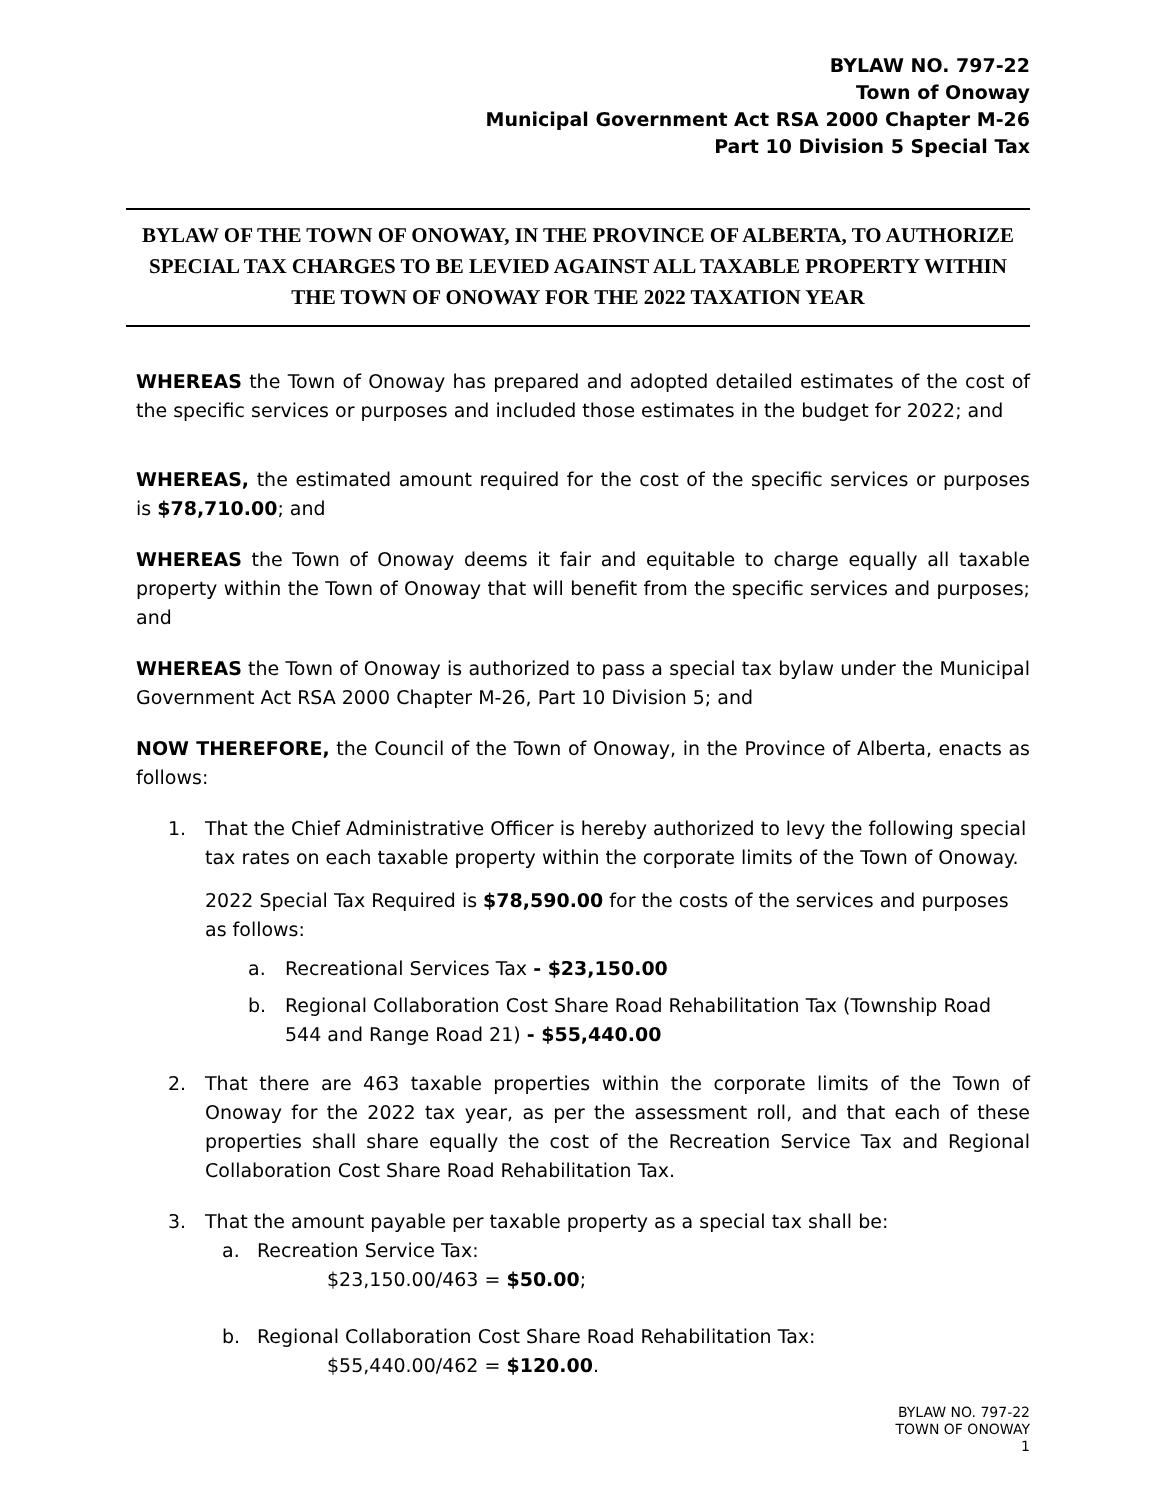BYLAW NO. 797-22
Town of Onoway
Municipal Government Act RSA 2000 Chapter M-26
Part 10 Division 5 Special Tax
BYLAW OF THE TOWN OF ONOWAY, IN THE PROVINCE OF ALBERTA, TO AUTHORIZE SPECIAL TAX CHARGES TO BE LEVIED AGAINST ALL TAXABLE PROPERTY WITHIN THE TOWN OF ONOWAY FOR THE 2022 TAXATION YEAR
WHEREAS the Town of Onoway has prepared and adopted detailed estimates of the cost of the specific services or purposes and included those estimates in the budget for 2022; and
WHEREAS, the estimated amount required for the cost of the specific services or purposes is $78,710.00; and
WHEREAS the Town of Onoway deems it fair and equitable to charge equally all taxable property within the Town of Onoway that will benefit from the specific services and purposes; and
WHEREAS the Town of Onoway is authorized to pass a special tax bylaw under the Municipal Government Act RSA 2000 Chapter M-26, Part 10 Division 5; and
NOW THEREFORE, the Council of the Town of Onoway, in the Province of Alberta, enacts as follows:
1. That the Chief Administrative Officer is hereby authorized to levy the following special tax rates on each taxable property within the corporate limits of the Town of Onoway.
2022 Special Tax Required is $78,590.00 for the costs of the services and purposes as follows:
a. Recreational Services Tax - $23,150.00
b. Regional Collaboration Cost Share Road Rehabilitation Tax (Township Road 544 and Range Road 21) - $55,440.00
2. That there are 463 taxable properties within the corporate limits of the Town of Onoway for the 2022 tax year, as per the assessment roll, and that each of these properties shall share equally the cost of the Recreation Service Tax and Regional Collaboration Cost Share Road Rehabilitation Tax.
3. That the amount payable per taxable property as a special tax shall be:
a. Recreation Service Tax:
$23,150.00/463 = $50.00;
b. Regional Collaboration Cost Share Road Rehabilitation Tax:
$55,440.00/462 = $120.00.
BYLAW NO. 797-22
TOWN OF ONOWAY
1